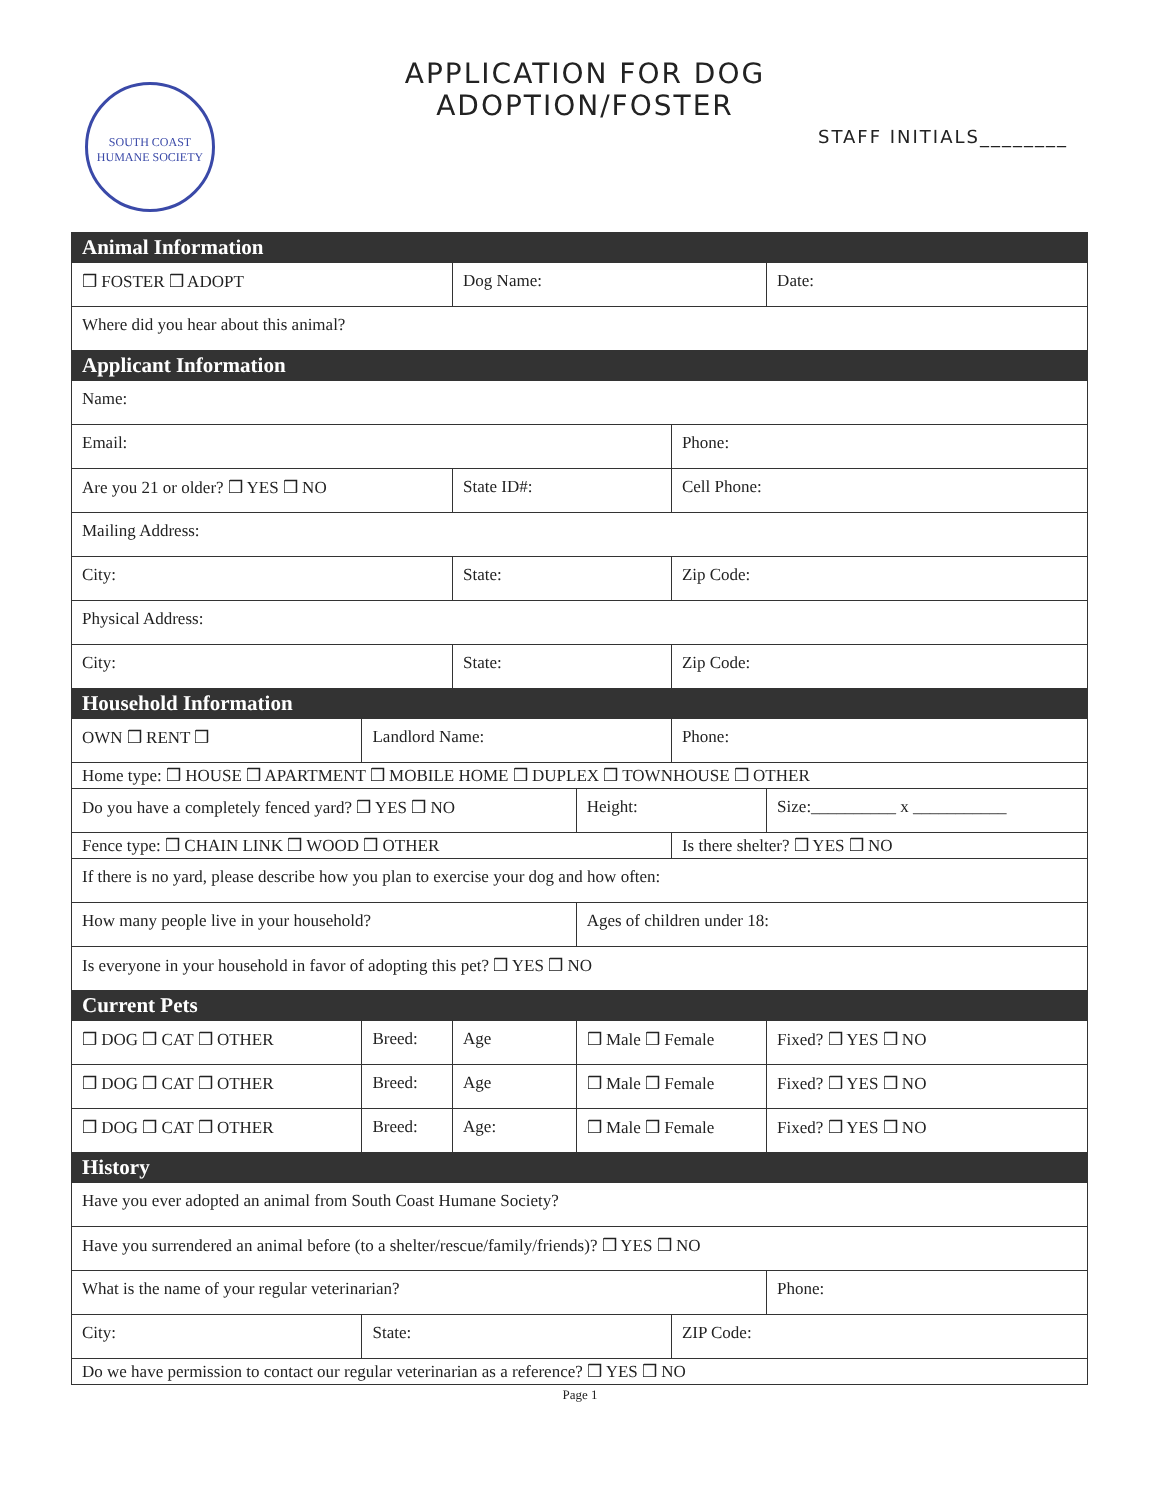SOUTH COAST
HUMANE SOCIETY
APPLICATION FOR DOG ADOPTION/FOSTER
STAFF INITIALS________
| Animal Information | | | | | |
| --- | --- | --- | --- | --- | --- |
| ❒ FOSTER ❒ ADOPT | | Dog Name: | | | Date: |
| Where did you hear about this animal? | | | | | |
| Applicant Information | | | | | |
| Name: | | | | | |
| Email: | | | | Phone: | |
| Are you 21 or older? ❒ YES ❒ NO | | State ID#: | | Cell Phone: | |
| Mailing Address: | | | | | |
| City: | | State: | | Zip Code: | |
| Physical Address: | | | | | |
| City: | | State: | | Zip Code: | |
| Household Information | | | | | |
| OWN ❒ RENT ❒ | Landlord Name: | | | Phone: | |
| Home type: ❒ HOUSE ❒ APARTMENT ❒ MOBILE HOME ❒ DUPLEX ❒ TOWNHOUSE ❒ OTHER | | | | | |
| Do you have a completely fenced yard? ❒ YES ❒ NO | | | Height: | | Size:__________ x ___________ |
| Fence type: ❒ CHAIN LINK ❒ WOOD ❒ OTHER | | | | Is there shelter? ❒ YES ❒ NO | |
| If there is no yard, please describe how you plan to exercise your dog and how often: | | | | | |
| How many people live in your household? | | | Ages of children under 18: | | |
| Is everyone in your household in favor of adopting this pet? ❒ YES ❒ NO | | | | | |
| Current Pets | | | | | |
| ❒ DOG ❒ CAT ❒ OTHER | Breed: | Age | ❒ Male ❒ Female | | Fixed? ❒ YES ❒ NO |
| ❒ DOG ❒ CAT ❒ OTHER | Breed: | Age | ❒ Male ❒ Female | | Fixed? ❒ YES ❒ NO |
| ❒ DOG ❒ CAT ❒ OTHER | Breed: | Age: | ❒ Male ❒ Female | | Fixed? ❒ YES ❒ NO |
| History | | | | | |
| Have you ever adopted an animal from South Coast Humane Society? | | | | | |
| Have you surrendered an animal before (to a shelter/rescue/family/friends)? ❒ YES ❒ NO | | | | | |
| What is the name of your regular veterinarian? | | | | | Phone: |
| City: | State: | | | ZIP Code: | |
| Do we have permission to contact our regular veterinarian as a reference? ❒ YES ❒ NO | | | | | |
Page 1